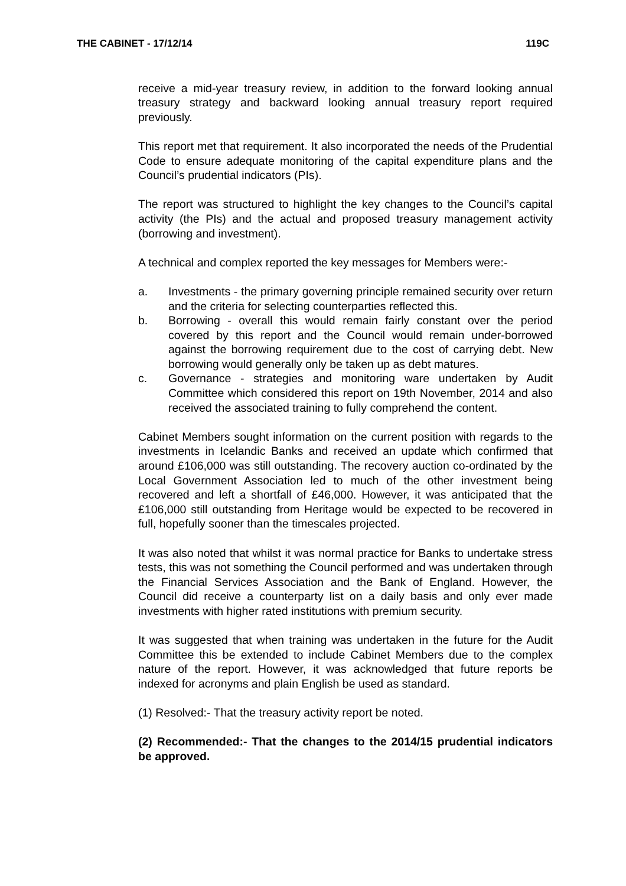THE CABINET - 17/12/14 119C
receive a mid-year treasury review, in addition to the forward looking annual treasury strategy and backward looking annual treasury report required previously.
This report met that requirement. It also incorporated the needs of the Prudential Code to ensure adequate monitoring of the capital expenditure plans and the Council’s prudential indicators (PIs).
The report was structured to highlight the key changes to the Council’s capital activity (the PIs) and the actual and proposed treasury management activity (borrowing and investment).
A technical and complex reported the key messages for Members were:-
a. Investments - the primary governing principle remained security over return and the criteria for selecting counterparties reflected this.
b. Borrowing - overall this would remain fairly constant over the period covered by this report and the Council would remain under-borrowed against the borrowing requirement due to the cost of carrying debt. New borrowing would generally only be taken up as debt matures.
c. Governance - strategies and monitoring ware undertaken by Audit Committee which considered this report on 19th November, 2014 and also received the associated training to fully comprehend the content.
Cabinet Members sought information on the current position with regards to the investments in Icelandic Banks and received an update which confirmed that around £106,000 was still outstanding. The recovery auction co-ordinated by the Local Government Association led to much of the other investment being recovered and left a shortfall of £46,000. However, it was anticipated that the £106,000 still outstanding from Heritage would be expected to be recovered in full, hopefully sooner than the timescales projected.
It was also noted that whilst it was normal practice for Banks to undertake stress tests, this was not something the Council performed and was undertaken through the Financial Services Association and the Bank of England. However, the Council did receive a counterparty list on a daily basis and only ever made investments with higher rated institutions with premium security.
It was suggested that when training was undertaken in the future for the Audit Committee this be extended to include Cabinet Members due to the complex nature of the report. However, it was acknowledged that future reports be indexed for acronyms and plain English be used as standard.
(1) Resolved:- That the treasury activity report be noted.
(2) Recommended:- That the changes to the 2014/15 prudential indicators be approved.